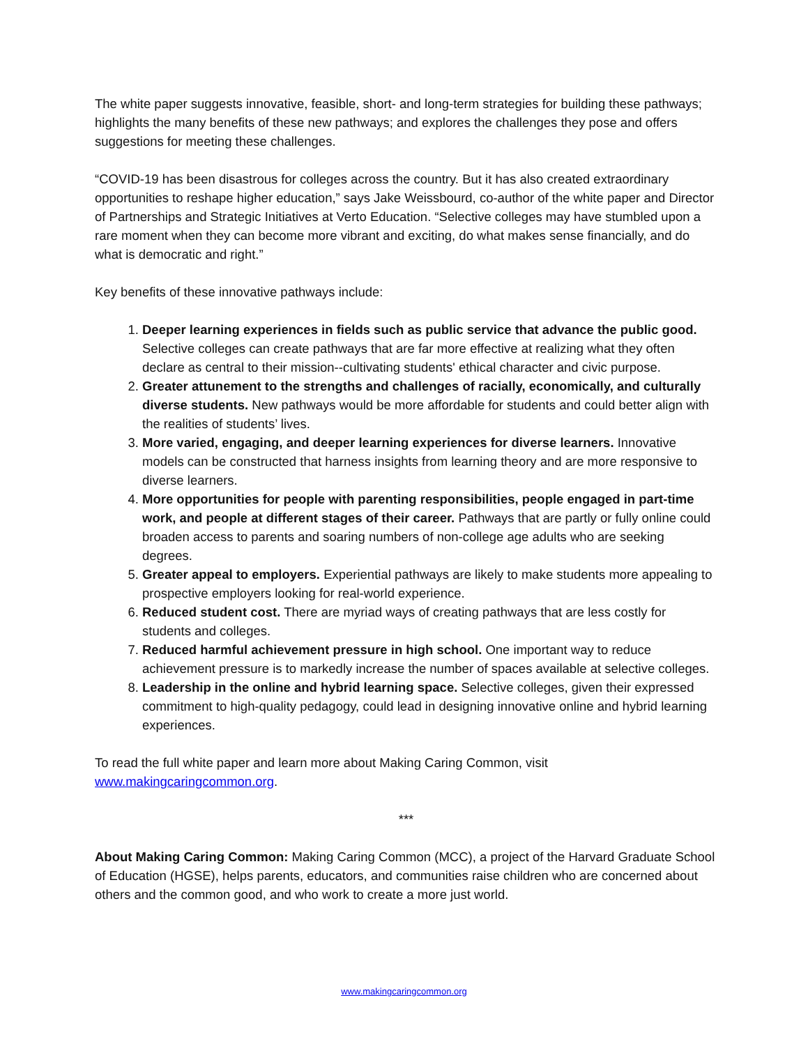The white paper suggests innovative, feasible, short- and long-term strategies for building these pathways; highlights the many benefits of these new pathways; and explores the challenges they pose and offers suggestions for meeting these challenges.
“COVID-19 has been disastrous for colleges across the country. But it has also created extraordinary opportunities to reshape higher education,” says Jake Weissbourd, co-author of the white paper and Director of Partnerships and Strategic Initiatives at Verto Education. “Selective colleges may have stumbled upon a rare moment when they can become more vibrant and exciting, do what makes sense financially, and do what is democratic and right.”
Key benefits of these innovative pathways include:
1. Deeper learning experiences in fields such as public service that advance the public good. Selective colleges can create pathways that are far more effective at realizing what they often declare as central to their mission--cultivating students' ethical character and civic purpose.
2. Greater attunement to the strengths and challenges of racially, economically, and culturally diverse students. New pathways would be more affordable for students and could better align with the realities of students’ lives.
3. More varied, engaging, and deeper learning experiences for diverse learners. Innovative models can be constructed that harness insights from learning theory and are more responsive to diverse learners.
4. More opportunities for people with parenting responsibilities, people engaged in part-time work, and people at different stages of their career. Pathways that are partly or fully online could broaden access to parents and soaring numbers of non-college age adults who are seeking degrees.
5. Greater appeal to employers. Experiential pathways are likely to make students more appealing to prospective employers looking for real-world experience.
6. Reduced student cost. There are myriad ways of creating pathways that are less costly for students and colleges.
7. Reduced harmful achievement pressure in high school. One important way to reduce achievement pressure is to markedly increase the number of spaces available at selective colleges.
8. Leadership in the online and hybrid learning space. Selective colleges, given their expressed commitment to high-quality pedagogy, could lead in designing innovative online and hybrid learning experiences.
To read the full white paper and learn more about Making Caring Common, visit www.makingcaringcommon.org.
***
About Making Caring Common: Making Caring Common (MCC), a project of the Harvard Graduate School of Education (HGSE), helps parents, educators, and communities raise children who are concerned about others and the common good, and who work to create a more just world.
www.makingcaringcommon.org